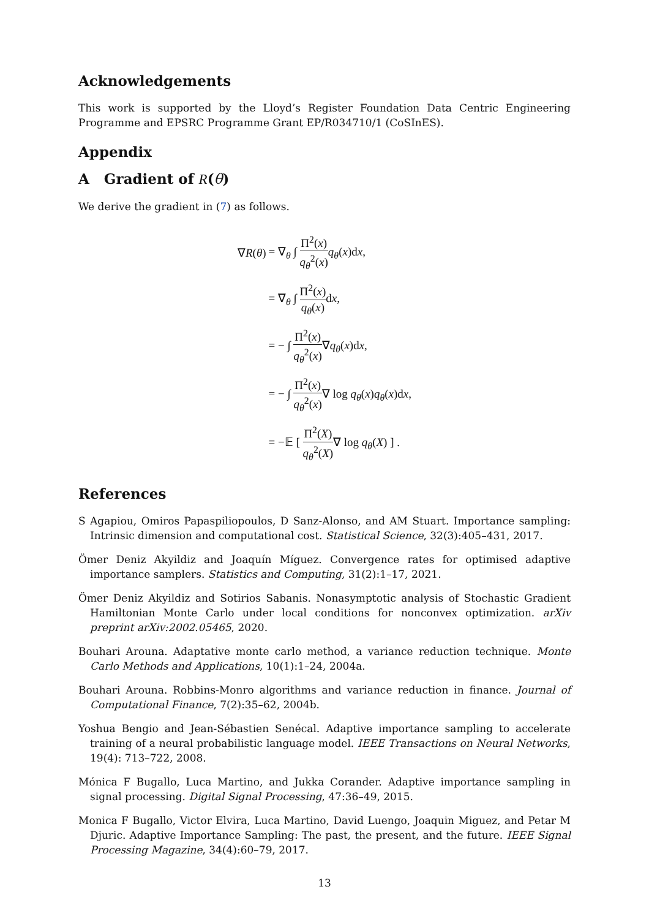Acknowledgements
This work is supported by the Lloyd’s Register Foundation Data Centric Engineering Programme and EPSRC Programme Grant EP/R034710/1 (CoSInES).
Appendix
A Gradient of R(θ)
We derive the gradient in (7) as follows.
| ∇ R ( θ ) | = ∇<sub>θ</sub> ∫ Π<sup>2</sup>( x ) q<sub>θ</sub><sup>2</sup>( x ) q<sub>θ</sub>( x )d x , |
| | = ∇<sub>θ</sub> ∫ Π<sup>2</sup>( x ) q<sub>θ</sub>( x ) d x , |
| | = − ∫ Π<sup>2</sup>( x ) q<sub>θ</sub><sup>2</sup>( x ) ∇ q<sub>θ</sub>( x )d x , |
| | = − ∫ Π<sup>2</sup>( x ) q<sub>θ</sub><sup>2</sup>( x ) ∇ log q<sub>θ</sub>( x ) q<sub>θ</sub>( x )d x , |
| | = −𝔼 [ Π<sup>2</sup>( X ) q<sub>θ</sub><sup>2</sup>( X ) ∇ log q<sub>θ</sub>( X ) ] . |
References
S Agapiou, Omiros Papaspiliopoulos, D Sanz-Alonso, and AM Stuart. Importance sampling: Intrinsic dimension and computational cost. Statistical Science, 32(3):405–431, 2017.
Ömer Deniz Akyildiz and Joaquín Míguez. Convergence rates for optimised adaptive importance samplers. Statistics and Computing, 31(2):1–17, 2021.
Ömer Deniz Akyildiz and Sotirios Sabanis. Nonasymptotic analysis of Stochastic Gradient Hamiltonian Monte Carlo under local conditions for nonconvex optimization. arXiv preprint arXiv:2002.05465, 2020.
Bouhari Arouna. Adaptative monte carlo method, a variance reduction technique. Monte Carlo Methods and Applications, 10(1):1–24, 2004a.
Bouhari Arouna. Robbins-Monro algorithms and variance reduction in finance. Journal of Computational Finance, 7(2):35–62, 2004b.
Yoshua Bengio and Jean-Sébastien Senécal. Adaptive importance sampling to accelerate training of a neural probabilistic language model. IEEE Transactions on Neural Networks, 19(4): 713–722, 2008.
Mónica F Bugallo, Luca Martino, and Jukka Corander. Adaptive importance sampling in signal processing. Digital Signal Processing, 47:36–49, 2015.
Monica F Bugallo, Victor Elvira, Luca Martino, David Luengo, Joaquin Miguez, and Petar M Djuric. Adaptive Importance Sampling: The past, the present, and the future. IEEE Signal Processing Magazine, 34(4):60–79, 2017.
13